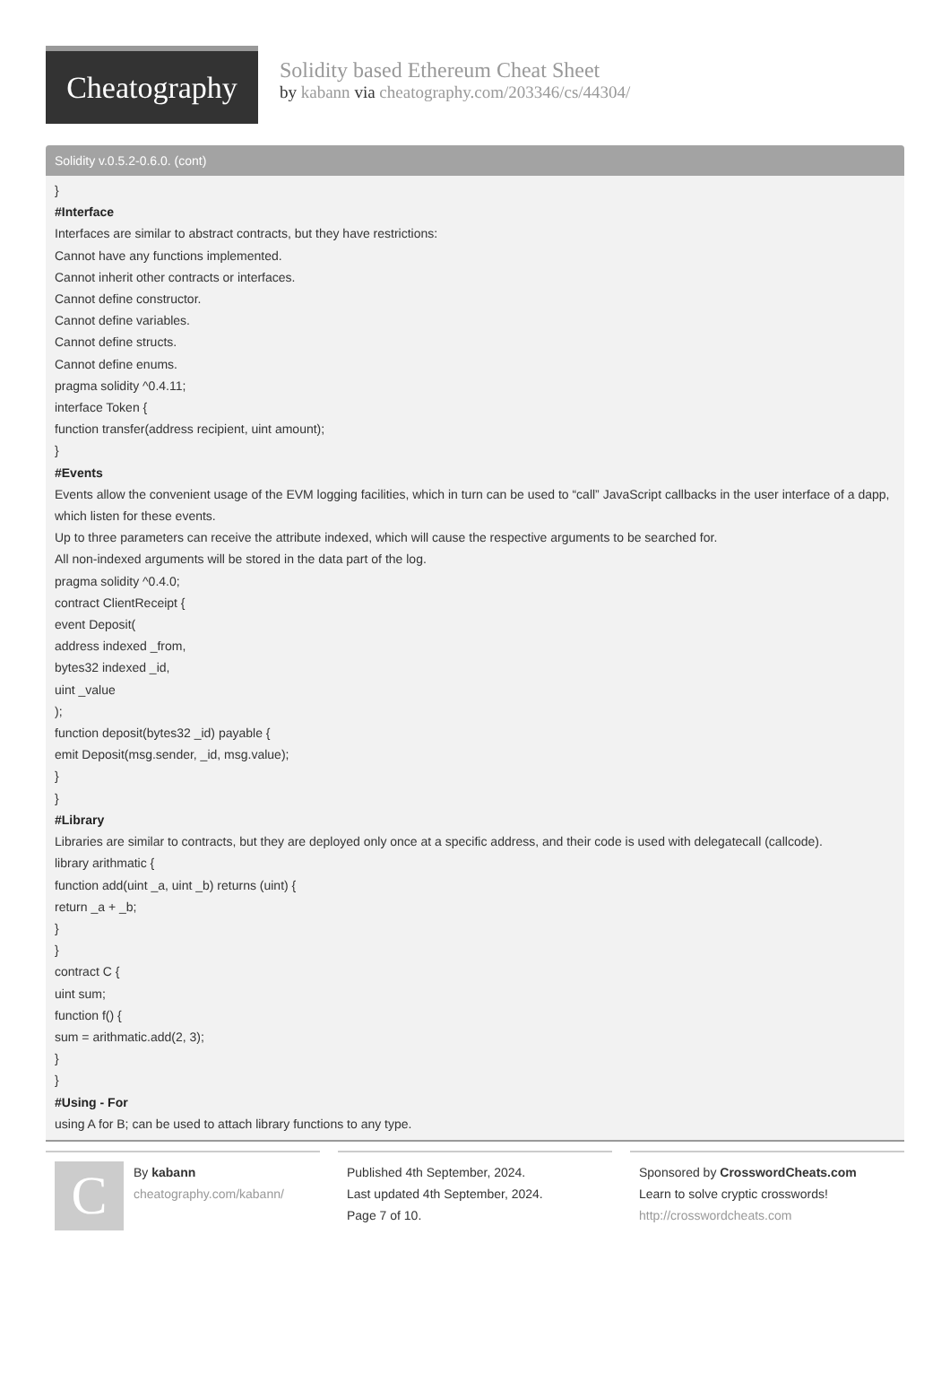Cheatography
Solidity based Ethereum Cheat Sheet
by kabann via cheatography.com/203346/cs/44304/
Solidity v.0.5.2-0.6.0. (cont)
}
#Interface
Interfaces are similar to abstract contracts, but they have restrictions:
Cannot have any functions implemented.
Cannot inherit other contracts or interfaces.
Cannot define constructor.
Cannot define variables.
Cannot define structs.
Cannot define enums.
pragma solidity ^0.4.11;
interface Token {
function transfer(address recipient, uint amount);
}
#Events
Events allow the convenient usage of the EVM logging facilities, which in turn can be used to “call” JavaScript callbacks in the user interface of a dapp, which listen for these events.
Up to three parameters can receive the attribute indexed, which will cause the respective arguments to be searched for.
All non-indexed arguments will be stored in the data part of the log.
pragma solidity ^0.4.0;
contract ClientReceipt {
event Deposit(
address indexed _from,
bytes32 indexed _id,
uint _value
);
function deposit(bytes32 _id) payable {
emit Deposit(msg.sender, _id, msg.value);
}
}
#Library
Libraries are similar to contracts, but they are deployed only once at a specific address, and their code is used with delegatecall (callcode).
library arithmatic {
function add(uint _a, uint _b) returns (uint) {
return _a + _b;
}
}
contract C {
uint sum;
function f() {
sum = arithmatic.add(2, 3);
}
}
#Using - For
using A for B; can be used to attach library functions to any type.
C
By kabann
cheatography.com/kabann/
Published 4th September, 2024.
Last updated 4th September, 2024.
Page 7 of 10.
Sponsored by CrosswordCheats.com
Learn to solve cryptic crosswords!
http://crosswordcheats.com